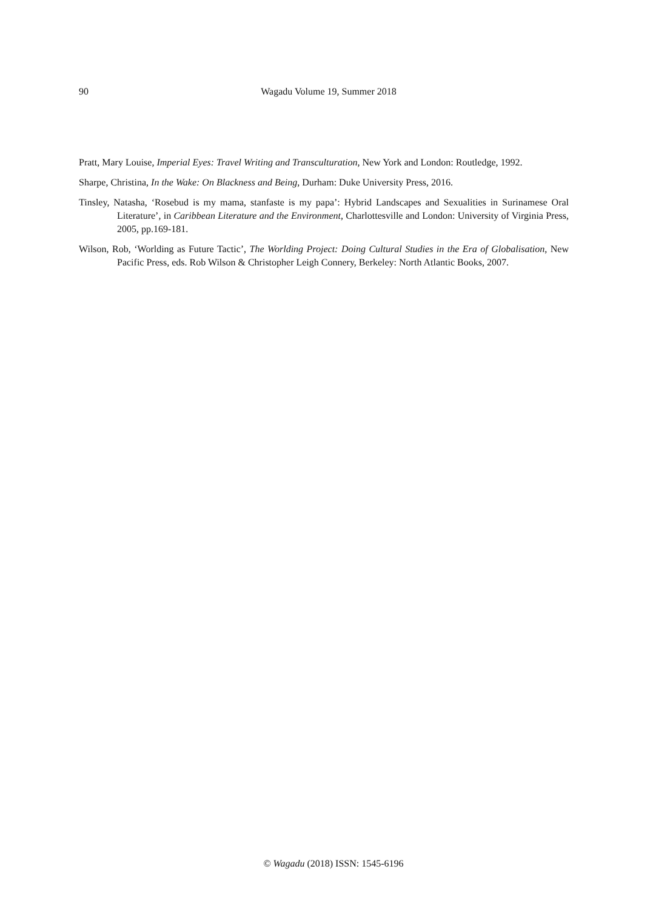90
Wagadu Volume 19, Summer 2018
Pratt, Mary Louise, Imperial Eyes: Travel Writing and Transculturation, New York and London: Routledge, 1992.
Sharpe, Christina, In the Wake: On Blackness and Being, Durham: Duke University Press, 2016.
Tinsley, Natasha, ‘Rosebud is my mama, stanfaste is my papa’: Hybrid Landscapes and Sexualities in Surinamese Oral Literature’, in Caribbean Literature and the Environment, Charlottesville and London: University of Virginia Press, 2005, pp.169-181.
Wilson, Rob, ‘Worlding as Future Tactic’, The Worlding Project: Doing Cultural Studies in the Era of Globalisation, New Pacific Press, eds. Rob Wilson & Christopher Leigh Connery, Berkeley: North Atlantic Books, 2007.
© Wagadu (2018) ISSN: 1545-6196